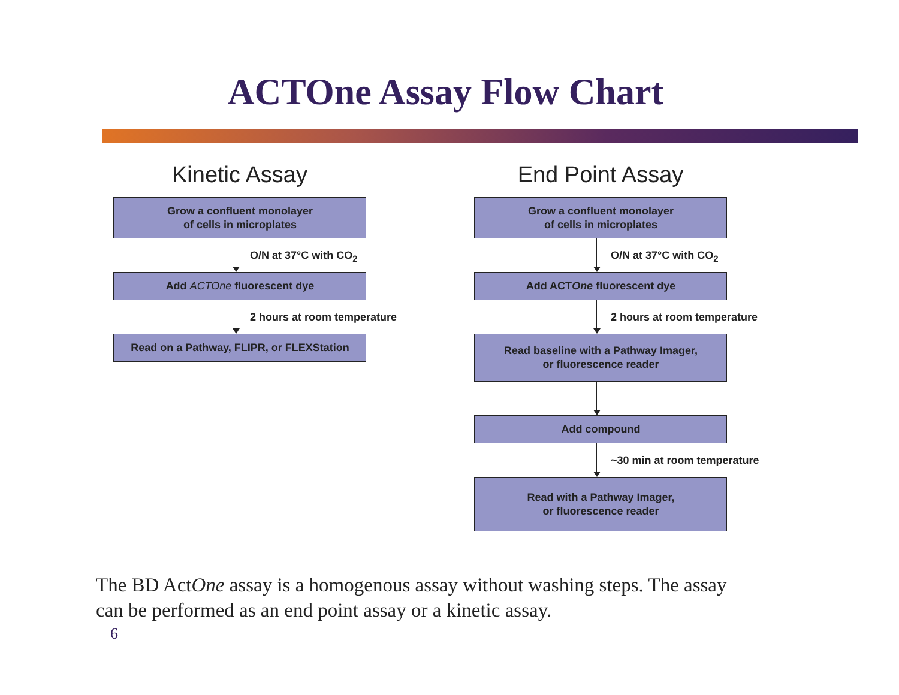ACTOne Assay Flow Chart
Kinetic Assay
Grow a confluent monolayer
of cells in microplates
O/N at 37°C with CO<sub>2</sub>
Add ACTOne fluorescent dye
2 hours at room temperature
Read on a Pathway, FLIPR, or FLEXStation
End Point Assay
Grow a confluent monolayer
of cells in microplates
O/N at 37°C with CO<sub>2</sub>
Add ACT One fluorescent dye
2 hours at room temperature
Read baseline with a Pathway Imager,
or fluorescence reader
Add compound
~30 min at room temperature
Read with a Pathway Imager,
or fluorescence reader
The BD ActOne assay is a homogenous assay without washing steps. The assay can be performed as an end point assay or a kinetic assay.
6